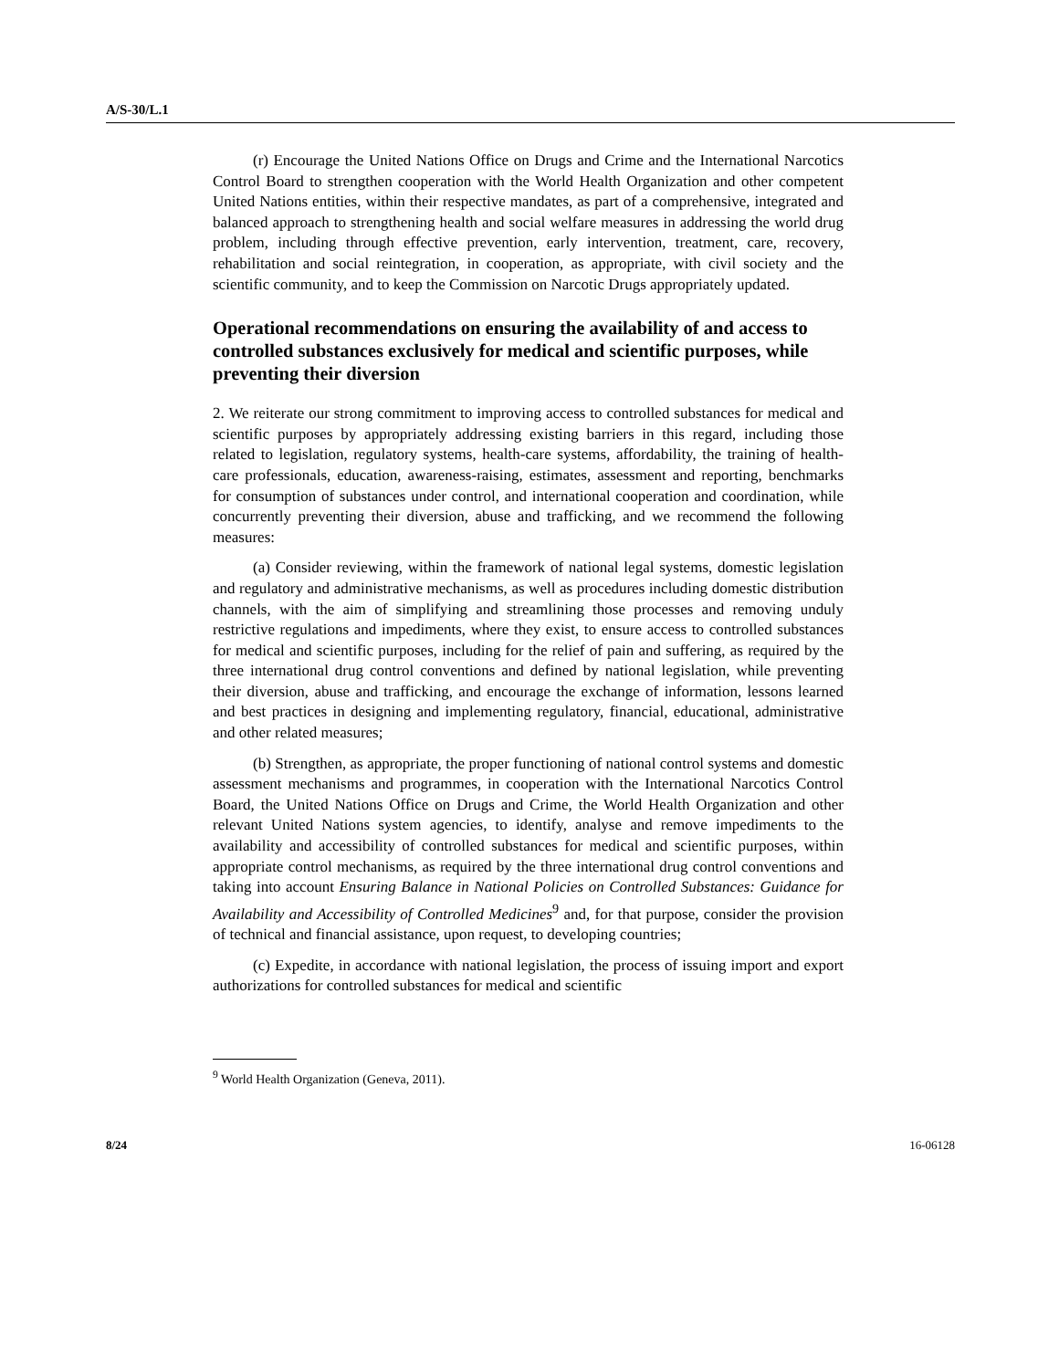A/S-30/L.1
(r) Encourage the United Nations Office on Drugs and Crime and the International Narcotics Control Board to strengthen cooperation with the World Health Organization and other competent United Nations entities, within their respective mandates, as part of a comprehensive, integrated and balanced approach to strengthening health and social welfare measures in addressing the world drug problem, including through effective prevention, early intervention, treatment, care, recovery, rehabilitation and social reintegration, in cooperation, as appropriate, with civil society and the scientific community, and to keep the Commission on Narcotic Drugs appropriately updated.
Operational recommendations on ensuring the availability of and access to controlled substances exclusively for medical and scientific purposes, while preventing their diversion
2. We reiterate our strong commitment to improving access to controlled substances for medical and scientific purposes by appropriately addressing existing barriers in this regard, including those related to legislation, regulatory systems, health-care systems, affordability, the training of health-care professionals, education, awareness-raising, estimates, assessment and reporting, benchmarks for consumption of substances under control, and international cooperation and coordination, while concurrently preventing their diversion, abuse and trafficking, and we recommend the following measures:
(a) Consider reviewing, within the framework of national legal systems, domestic legislation and regulatory and administrative mechanisms, as well as procedures including domestic distribution channels, with the aim of simplifying and streamlining those processes and removing unduly restrictive regulations and impediments, where they exist, to ensure access to controlled substances for medical and scientific purposes, including for the relief of pain and suffering, as required by the three international drug control conventions and defined by national legislation, while preventing their diversion, abuse and trafficking, and encourage the exchange of information, lessons learned and best practices in designing and implementing regulatory, financial, educational, administrative and other related measures;
(b) Strengthen, as appropriate, the proper functioning of national control systems and domestic assessment mechanisms and programmes, in cooperation with the International Narcotics Control Board, the United Nations Office on Drugs and Crime, the World Health Organization and other relevant United Nations system agencies, to identify, analyse and remove impediments to the availability and accessibility of controlled substances for medical and scientific purposes, within appropriate control mechanisms, as required by the three international drug control conventions and taking into account Ensuring Balance in National Policies on Controlled Substances: Guidance for Availability and Accessibility of Controlled Medicines<sup>9</sup> and, for that purpose, consider the provision of technical and financial assistance, upon request, to developing countries;
(c) Expedite, in accordance with national legislation, the process of issuing import and export authorizations for controlled substances for medical and scientific
<sup>9</sup> World Health Organization (Geneva, 2011).
8/24 16-06128